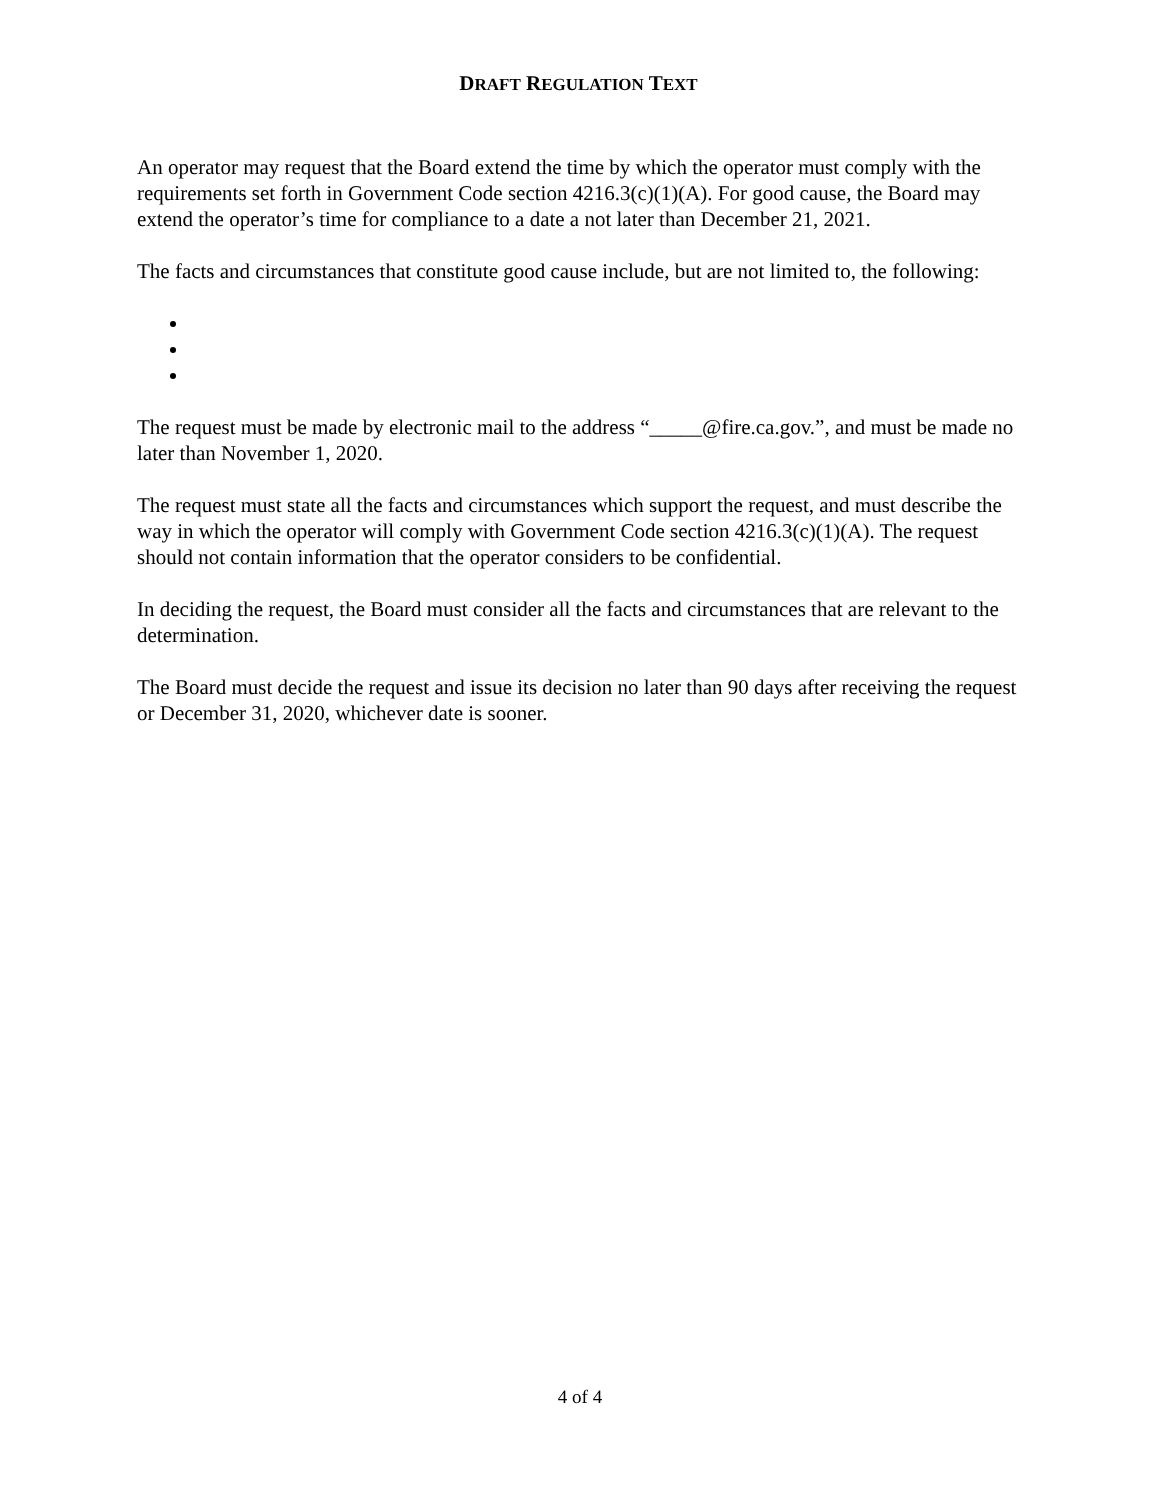DRAFT REGULATION TEXT
An operator may request that the Board extend the time by which the operator must comply with the requirements set forth in Government Code section 4216.3(c)(1)(A). For good cause, the Board may extend the operator’s time for compliance to a date a not later than December 21, 2021.
The facts and circumstances that constitute good cause include, but are not limited to, the following:
The request must be made by electronic mail to the address “_____@fire.ca.gov.”, and must be made no later than November 1, 2020.
The request must state all the facts and circumstances which support the request, and must describe the way in which the operator will comply with Government Code section 4216.3(c)(1)(A). The request should not contain information that the operator considers to be confidential.
In deciding the request, the Board must consider all the facts and circumstances that are relevant to the determination.
The Board must decide the request and issue its decision no later than 90 days after receiving the request or December 31, 2020, whichever date is sooner.
4 of 4